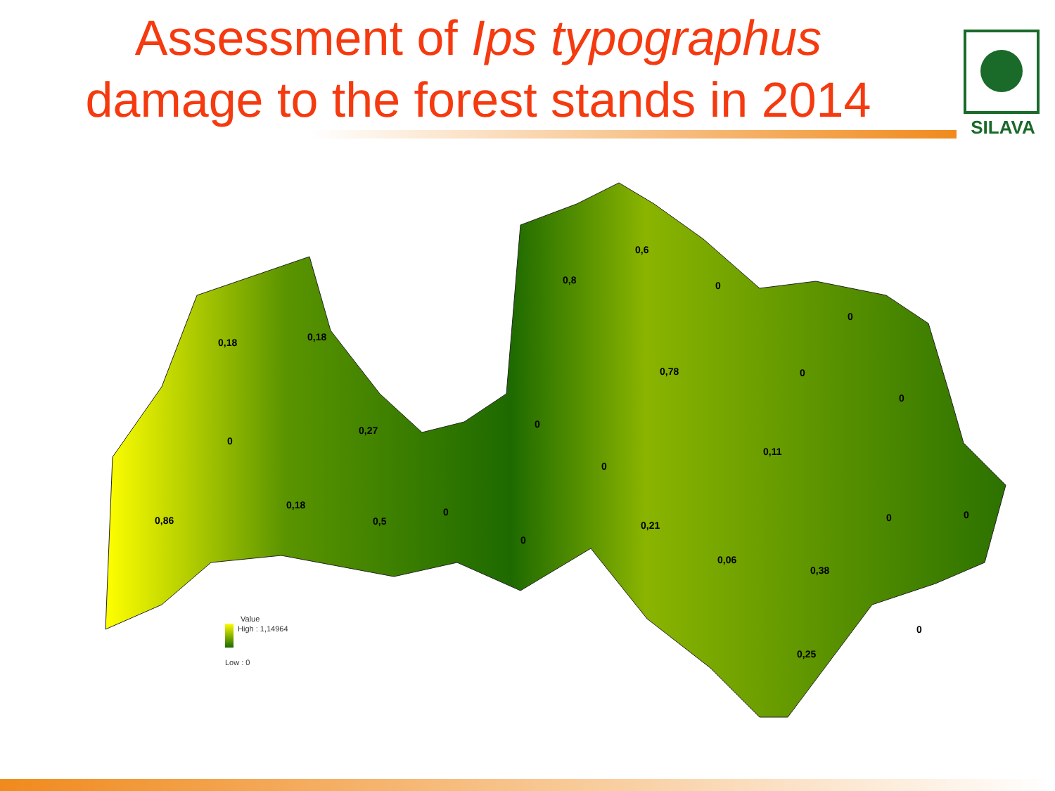Assessment of Ips typographus
damage to the forest stands in 2014
SILAVA
0,18
0,18
0
0,27
0,86
0,18
0,5
0
0
0
0
0,8
0,6
0
0,78
0
0
0
0,11
0
0
0,21
0,06
0,38
0
0,25
Value
High : 1,14964
Low : 0